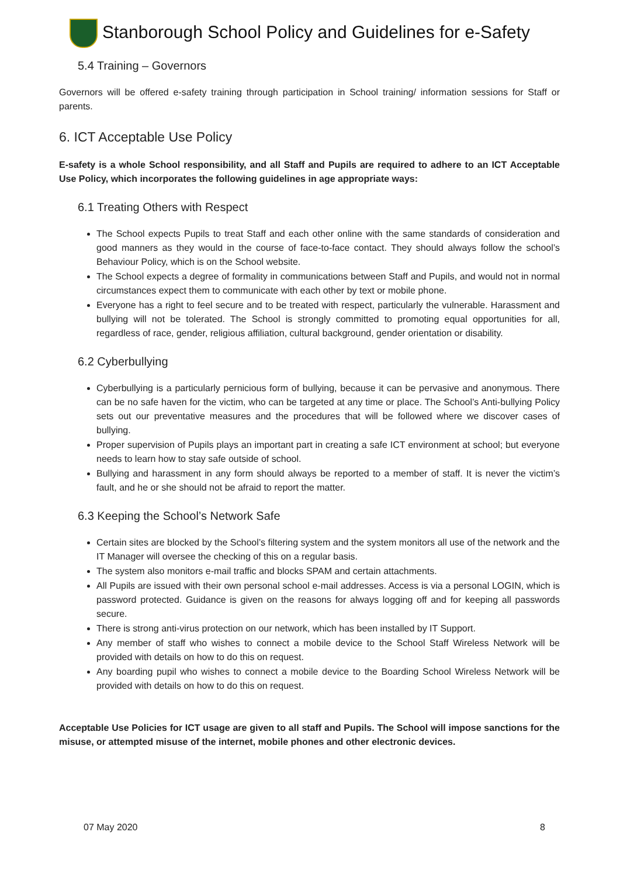Stanborough School Policy and Guidelines for e-Safety
5.4 Training – Governors
Governors will be offered e-safety training through participation in School training/ information sessions for Staff or parents.
6. ICT Acceptable Use Policy
E-safety is a whole School responsibility, and all Staff and Pupils are required to adhere to an ICT Acceptable Use Policy, which incorporates the following guidelines in age appropriate ways:
6.1 Treating Others with Respect
The School expects Pupils to treat Staff and each other online with the same standards of consideration and good manners as they would in the course of face-to-face contact. They should always follow the school’s Behaviour Policy, which is on the School website.
The School expects a degree of formality in communications between Staff and Pupils, and would not in normal circumstances expect them to communicate with each other by text or mobile phone.
Everyone has a right to feel secure and to be treated with respect, particularly the vulnerable. Harassment and bullying will not be tolerated. The School is strongly committed to promoting equal opportunities for all, regardless of race, gender, religious affiliation, cultural background, gender orientation or disability.
6.2 Cyberbullying
Cyberbullying is a particularly pernicious form of bullying, because it can be pervasive and anonymous. There can be no safe haven for the victim, who can be targeted at any time or place. The School’s Anti-bullying Policy sets out our preventative measures and the procedures that will be followed where we discover cases of bullying.
Proper supervision of Pupils plays an important part in creating a safe ICT environment at school; but everyone needs to learn how to stay safe outside of school.
Bullying and harassment in any form should always be reported to a member of staff. It is never the victim’s fault, and he or she should not be afraid to report the matter.
6.3 Keeping the School’s Network Safe
Certain sites are blocked by the School’s filtering system and the system monitors all use of the network and the IT Manager will oversee the checking of this on a regular basis.
The system also monitors e-mail traffic and blocks SPAM and certain attachments.
All Pupils are issued with their own personal school e-mail addresses. Access is via a personal LOGIN, which is password protected. Guidance is given on the reasons for always logging off and for keeping all passwords secure.
There is strong anti-virus protection on our network, which has been installed by IT Support.
Any member of staff who wishes to connect a mobile device to the School Staff Wireless Network will be provided with details on how to do this on request.
Any boarding pupil who wishes to connect a mobile device to the Boarding School Wireless Network will be provided with details on how to do this on request.
Acceptable Use Policies for ICT usage are given to all staff and Pupils. The School will impose sanctions for the misuse, or attempted misuse of the internet, mobile phones and other electronic devices.
07 May 2020 8